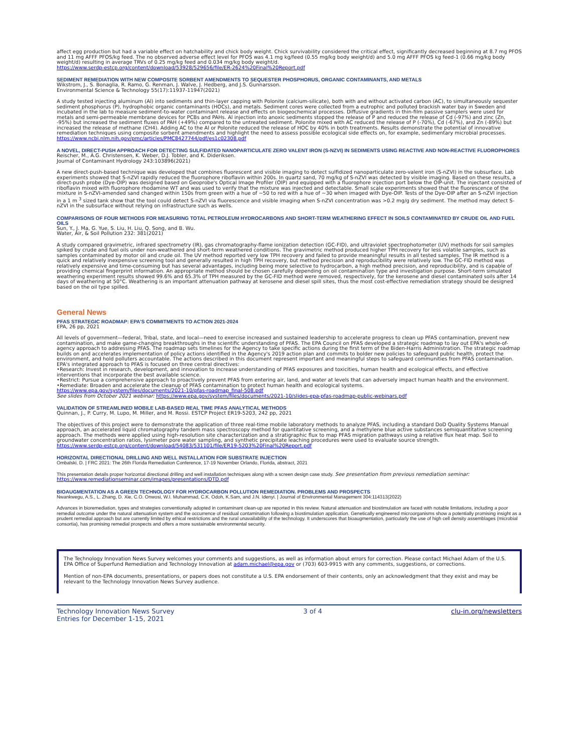affect egg production but had a variable effect on hatchability and chick body weight. Chick survivability considered the critical effect, significantly decreased beginning at 8.7 mg PFOS and 11 mg AFFF PFOS/kg feed. The no observed adverse effect level for PFOS was 4.1 mg kg/feed (0.55 mg/kg body weight/d) and 5.0 mg AFFF PFOS kg feed-1 (0.66 mg/kg body weight/d) resulting in average TRVs of 0.25 mg/kg feed and 0.034 mg/kg body weight/d.
https://www.serdp-estcp.org/content/download/53928/529656/file/ER-2624%20Final%20Report.pdf
SEDIMENT REMEDIATION WITH NEW COMPOSITE SORBENT AMENDMENTS TO SEQUESTER PHOSPHORUS, ORGANIC CONTAMINANTS, AND METALS
Wikstrom, J., S. Bonaglia, R. Ramo, G. Renman, J. Walve, J. Hedberg, and J.S. Gunnarsson.
Environmental Science & Technology 55(17):11937-11947(2021)
A study tested injecting aluminum (Al) into sediments and thin-layer capping with Polonite (calcium-silicate), both with and without activated carbon (AC), to simultaneously sequester sediment phosphorus (P), hydrophobic organic contaminants (HOCs), and metals. Sediment cores were collected from a eutrophic and polluted brackish water bay in Sweden and incubated in the lab to measure sediment-to-water contaminant release and effects on biogeochemical processes. Diffusive gradients in thin-film passive samplers were used for metals and semi-permeable membrane devices for PCBs and PAHs. Al injection into anoxic sediments stopped the release of P and reduced the release of Cd (-97%) and zinc (Zn, -95%) but increased the sediment fluxes of PAH (+49%) compared to the untreated sediment. Polonite mixed with AC reduced the release of P (-70%), Cd (-67%), and Zn (-89%) but increased the release of methane (CH4). Adding AC to the Al or Polonite reduced the release of HOC by 40% in both treatments. Results demonstrate the potential of innovative remediation techniques using composite sorbent amendments and highlight the need to assess possible ecological side effects on, for example, sedimentary microbial processes.
https://www.ncbi.nlm.nih.gov/pmc/articles/PMC8427744/pdf/es1c02308.pdf
A NOVEL, DIRECT-PUSH APPROACH FOR DETECTING SULFIDATED NANOPARTICULATE ZERO VALENT IRON (S-NZVI) IN SEDIMENTS USING REACTIVE AND NON-REACTIVE FLUOROPHORES
Reischer, M., A.G. Christensen, K. Weber, D.J. Tobler, and K. Dideriksen.
Journal of Contaminant Hydrology 243:103896(2021)
A new direct-push-based technique was developed that combines fluorescent and visible imaging to detect sulfidized nanoparticulate zero-valent iron (S-nZVI) in the subsurface. Lab experiments showed that S-nZVI rapidly reduced the fluorophore riboflavin within 200s. In quartz sand, 70 mg/kg of S-nZVI was detected by visible imaging. Based on these results, a direct-push probe (Dye-OIP) was designed based on Geoprobe's Optical Image Profiler (OIP) and equipped with a fluorophore injection port below the OIP-unit. The injectant consisted of riboflavin mixed with fluorophore rhodamine WT and was used to verify that the mixture was injected and detectable. Small scale experiments showed that the fluorescence of the mixture in S-nZVI-amended sand changed within 150s from green with a hue of ~50 to red with a hue of ~30 when imaged with Dye-OIP. Tests of the Dye-OIP after an S-nZVI injection in a 1 m <sup>3</sup> sized tank show that the tool could detect S-nZVI via fluorescence and visible imaging when S-nZVI concentration was >0.2 mg/g dry sediment. The method may detect S-nZVI in the subsurface without relying on infrastructure such as wells.
COMPARISONS OF FOUR METHODS FOR MEASURING TOTAL PETROLEUM HYDROCARBONS AND SHORT-TERM WEATHERING EFFECT IN SOILS CONTAMINATED BY CRUDE OIL AND FUEL OILS
Sun, Y., J. Ma, G. Yue, S. Liu, H. Liu, Q. Song, and B. Wu.
Water, Air, & Soil Pollution 232: 381(2021)
A study compared gravimetric, infrared spectrometry (IR), gas chromatography-flame ionization detection (GC-FID), and ultraviolet spectrophotometer (UV) methods for soil samples spiked by crude and fuel oils under non-weathered and short-term weathered conditions. The gravimetric method produced higher TPH recovery for less volatile samples, such as samples contaminated by motor oil and crude oil. The UV method reported very low TPH recovery and failed to provide meaningful results in all tested samples. The IR method is a quick and relatively inexpensive screening tool and generally resulted in high TPH recovery, but method precision and reproducibility were relatively low. The GC-FID method was relatively expensive and time-consuming but has several advantages, including being more selective to hydrocarbon, a high method precision, and reproducibility, and is capable of providing chemical fingerprint information. An appropriate method should be chosen carefully depending on oil contamination type and investigation purpose. Short-term simulated weathering experiment results showed 99.6% and 65.3% of TPH measured by the GC-FID method were removed, respectively, for the kerosene and diesel contaminated soils after 14 days of weathering at 50°C. Weathering is an important attenuation pathway at kerosene and diesel spill sites, thus the most cost-effective remediation strategy should be designed based on the oil type spilled.
General News
PFAS STRATEGIC ROADMAP: EPA'S COMMITMENTS TO ACTION 2021-2024
EPA, 26 pp, 2021
All levels of government—federal, Tribal, state, and local—need to exercise increased and sustained leadership to accelerate progress to clean up PFAS contamination, prevent new contamination, and make game-changing breakthroughs in the scientific understanding of PFAS. The EPA Council on PFAS developed a strategic roadmap to lay out EPA's whole-of-agency approach to addressing PFAS. The roadmap sets timelines for the Agency to take specific actions during the first term of the Biden-Harris Administration. The strategic roadmap builds on and accelerates implementation of policy actions identified in the Agency's 2019 action plan and commits to bolder new policies to safeguard public health, protect the environment, and hold polluters accountable. The actions described in this document represent important and meaningful steps to safeguard communities from PFAS contamination. EPA's integrated approach to PFAS is focused on three central directives:
•Research: Invest in research, development, and innovation to increase understanding of PFAS exposures and toxicities, human health and ecological effects, and effective interventions that incorporate the best available science.
•Restrict: Pursue a comprehensive approach to proactively prevent PFAS from entering air, land, and water at levels that can adversely impact human health and the environment.
•Remediate: Broaden and accelerate the cleanup of PFAS contamination to protect human health and ecological systems.
https://www.epa.gov/system/files/documents/2021-10/pfas-roadmap_final-508.pdf
See slides from October 2021 webinar: https://www.epa.gov/system/files/documents/2021-10/slides-epa-pfas-roadmap-public-webinars.pdf
VALIDATION OF STREAMLINED MOBILE LAB-BASED REAL TIME PFAS ANALYTICAL METHODS
Quinnan, J., P. Curry, M. Lupo, M. Miller, and M. Rossi. ESTCP Project ER19-5203, 242 pp, 2021
The objectives of this project were to demonstrate the application of three real-time mobile laboratory methods to analyze PFAS, including a standard DoD Quality Systems Manual approach, an accelerated liquid chromatography tandem mass spectroscopy method for quantitative screening, and a methylene blue active substances semiquantitative screening approach. The methods were applied using high-resolution site characterization and a stratigraphic flux to map PFAS migration pathways using a relative flux heat map. Soil to groundwater concentration ratios, lysimeter pore water sampling, and synthetic precipitate leaching procedures were used to evaluate source strength.
https://www.serdp-estcp.org/content/download/54083/531101/file/ER19-5203%20Final%20Report.pdf
HORIZONTAL DIRECTIONAL DRILLING AND WELL INSTALLATION FOR SUBSTRATE INJECTION
Ombalski, D. | FRC 2021: The 26th Florida Remediation Conference, 17-19 November Orlando, Florida, abstract, 2021
This presentation details proper horizontal directional drilling and well installation techniques along with a screen design case study. See presentation from previous remediation seminar: https://www.remediationseminar.com/images/presentations/DTD.pdf
BIOAUGMENTATION AS A GREEN TECHNOLOGY FOR HYDROCARBON POLLUTION REMEDIATION. PROBLEMS AND PROSPECTS
Nwankwegu, A.S., L. Zhang, D. Xie, C.O. Onwosi, W.I. Muhammad, C.K. Odoh, K.Sam, and J.N. Idenyi. | Journal of Environmental Management 304:114313(2022)
Advances in bioremediation, types and strategies conventionally adopted in contaminant clean-up are reported in this review. Natural attenuation and biostimulation are faced with notable limitations, including a poor remedial outcome under the natural attenuation system and the occurrence of residual contamination following a biostimulation application. Genetically engineered microorganisms show a potentially promising insight as a prudent remedial approach but are currently limited by ethical restrictions and the rural unavailability of the technology. It underscores that bioaugmentation, particularly the use of high cell density assemblages (microbial consortia), has promising remedial prospects and offers a more sustainable environmental security.
The Technology Innovation News Survey welcomes your comments and suggestions, as well as information about errors for correction. Please contact Michael Adam of the U.S. EPA Office of Superfund Remediation and Technology Innovation at adam.michael@epa.gov or (703) 603-9915 with any comments, suggestions, or corrections.
Mention of non-EPA documents, presentations, or papers does not constitute a U.S. EPA endorsement of their contents, only an acknowledgment that they exist and may be relevant to the Technology Innovation News Survey audience.
Technology Innovation News Survey
Entries for December 1-15, 2021
3 of 4 clu-in.org/newsletters